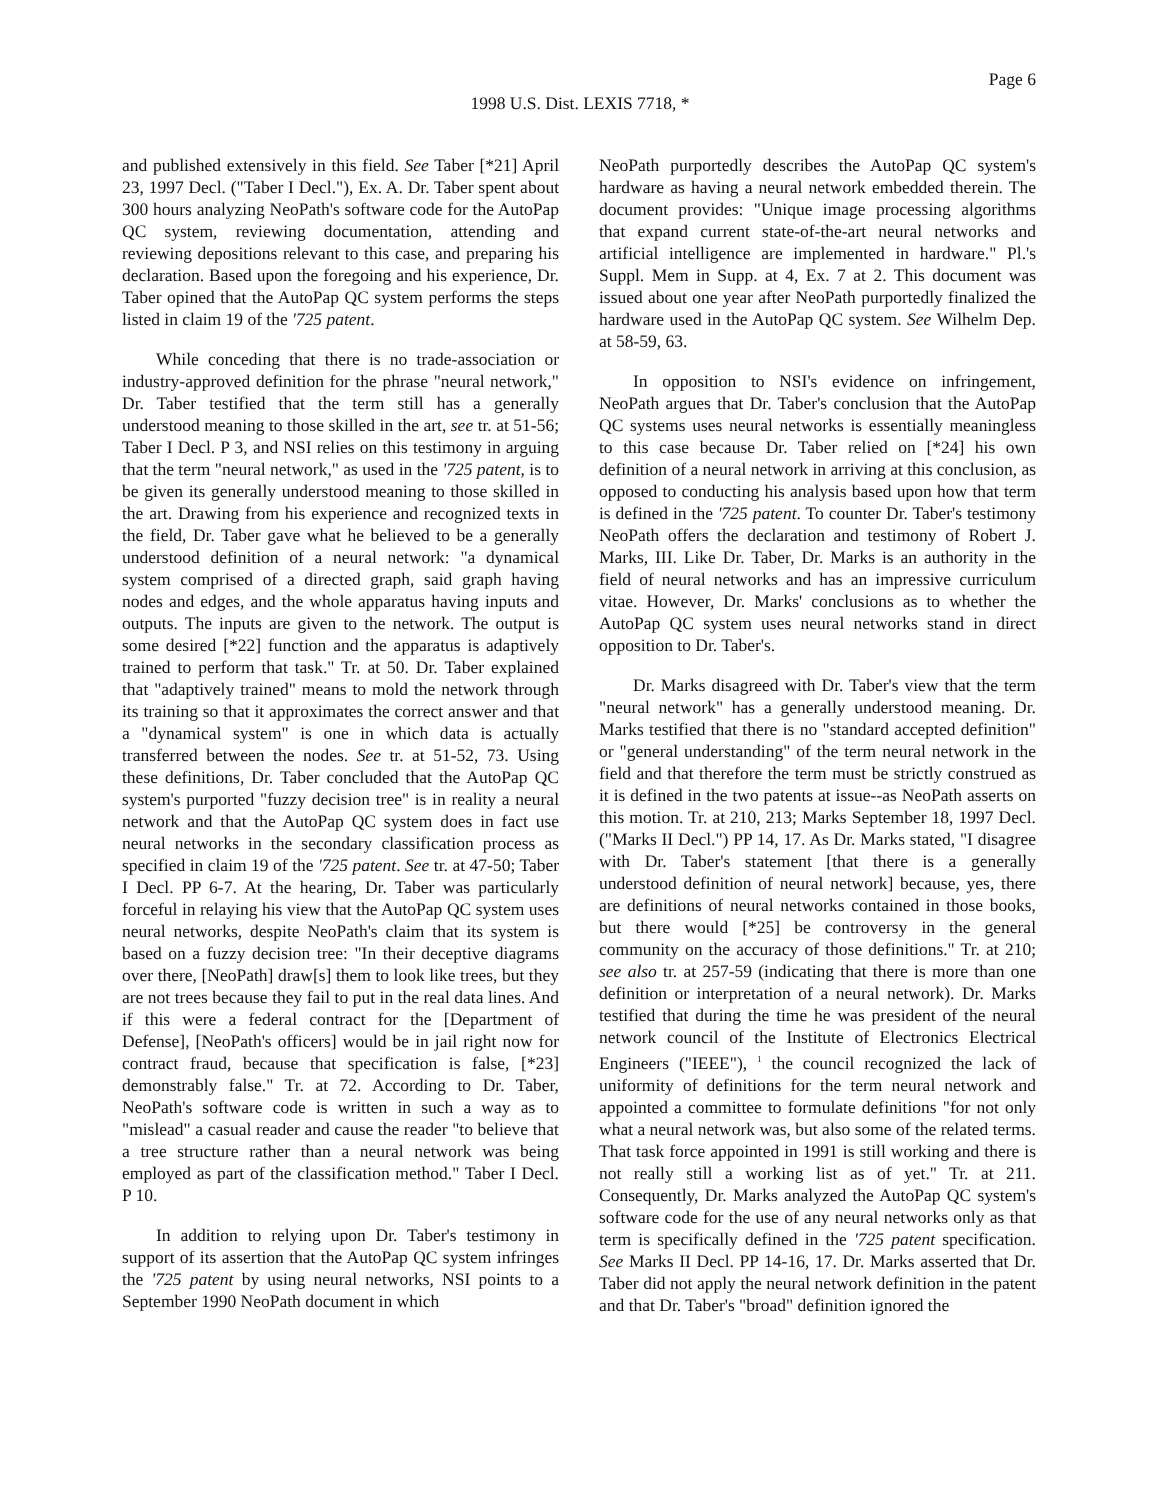Page 6
1998 U.S. Dist. LEXIS 7718, *
and published extensively in this field. See Taber [*21] April 23, 1997 Decl. ("Taber I Decl."), Ex. A. Dr. Taber spent about 300 hours analyzing NeoPath's software code for the AutoPap QC system, reviewing documentation, attending and reviewing depositions relevant to this case, and preparing his declaration. Based upon the foregoing and his experience, Dr. Taber opined that the AutoPap QC system performs the steps listed in claim 19 of the '725 patent.
While conceding that there is no trade-association or industry-approved definition for the phrase "neural network," Dr. Taber testified that the term still has a generally understood meaning to those skilled in the art, see tr. at 51-56; Taber I Decl. P 3, and NSI relies on this testimony in arguing that the term "neural network," as used in the '725 patent, is to be given its generally understood meaning to those skilled in the art. Drawing from his experience and recognized texts in the field, Dr. Taber gave what he believed to be a generally understood definition of a neural network: "a dynamical system comprised of a directed graph, said graph having nodes and edges, and the whole apparatus having inputs and outputs. The inputs are given to the network. The output is some desired [*22] function and the apparatus is adaptively trained to perform that task." Tr. at 50. Dr. Taber explained that "adaptively trained" means to mold the network through its training so that it approximates the correct answer and that a "dynamical system" is one in which data is actually transferred between the nodes. See tr. at 51-52, 73. Using these definitions, Dr. Taber concluded that the AutoPap QC system's purported "fuzzy decision tree" is in reality a neural network and that the AutoPap QC system does in fact use neural networks in the secondary classification process as specified in claim 19 of the '725 patent. See tr. at 47-50; Taber I Decl. PP 6-7. At the hearing, Dr. Taber was particularly forceful in relaying his view that the AutoPap QC system uses neural networks, despite NeoPath's claim that its system is based on a fuzzy decision tree: "In their deceptive diagrams over there, [NeoPath] draw[s] them to look like trees, but they are not trees because they fail to put in the real data lines. And if this were a federal contract for the [Department of Defense], [NeoPath's officers] would be in jail right now for contract fraud, because that specification is false, [*23] demonstrably false." Tr. at 72. According to Dr. Taber, NeoPath's software code is written in such a way as to "mislead" a casual reader and cause the reader "to believe that a tree structure rather than a neural network was being employed as part of the classification method." Taber I Decl. P 10.
In addition to relying upon Dr. Taber's testimony in support of its assertion that the AutoPap QC system infringes the '725 patent by using neural networks, NSI points to a September 1990 NeoPath document in which
NeoPath purportedly describes the AutoPap QC system's hardware as having a neural network embedded therein. The document provides: "Unique image processing algorithms that expand current state-of-the-art neural networks and artificial intelligence are implemented in hardware." Pl.'s Suppl. Mem in Supp. at 4, Ex. 7 at 2. This document was issued about one year after NeoPath purportedly finalized the hardware used in the AutoPap QC system. See Wilhelm Dep. at 58-59, 63.
In opposition to NSI's evidence on infringement, NeoPath argues that Dr. Taber's conclusion that the AutoPap QC systems uses neural networks is essentially meaningless to this case because Dr. Taber relied on [*24] his own definition of a neural network in arriving at this conclusion, as opposed to conducting his analysis based upon how that term is defined in the '725 patent. To counter Dr. Taber's testimony NeoPath offers the declaration and testimony of Robert J. Marks, III. Like Dr. Taber, Dr. Marks is an authority in the field of neural networks and has an impressive curriculum vitae. However, Dr. Marks' conclusions as to whether the AutoPap QC system uses neural networks stand in direct opposition to Dr. Taber's.
Dr. Marks disagreed with Dr. Taber's view that the term "neural network" has a generally understood meaning. Dr. Marks testified that there is no "standard accepted definition" or "general understanding" of the term neural network in the field and that therefore the term must be strictly construed as it is defined in the two patents at issue--as NeoPath asserts on this motion. Tr. at 210, 213; Marks September 18, 1997 Decl. ("Marks II Decl.") PP 14, 17. As Dr. Marks stated, "I disagree with Dr. Taber's statement [that there is a generally understood definition of neural network] because, yes, there are definitions of neural networks contained in those books, but there would [*25] be controversy in the general community on the accuracy of those definitions." Tr. at 210; see also tr. at 257-59 (indicating that there is more than one definition or interpretation of a neural network). Dr. Marks testified that during the time he was president of the neural network council of the Institute of Electronics Electrical Engineers ("IEEE"), <sup>1</sup> the council recognized the lack of uniformity of definitions for the term neural network and appointed a committee to formulate definitions "for not only what a neural network was, but also some of the related terms. That task force appointed in 1991 is still working and there is not really still a working list as of yet." Tr. at 211. Consequently, Dr. Marks analyzed the AutoPap QC system's software code for the use of any neural networks only as that term is specifically defined in the '725 patent specification. See Marks II Decl. PP 14-16, 17. Dr. Marks asserted that Dr. Taber did not apply the neural network definition in the patent and that Dr. Taber's "broad" definition ignored the